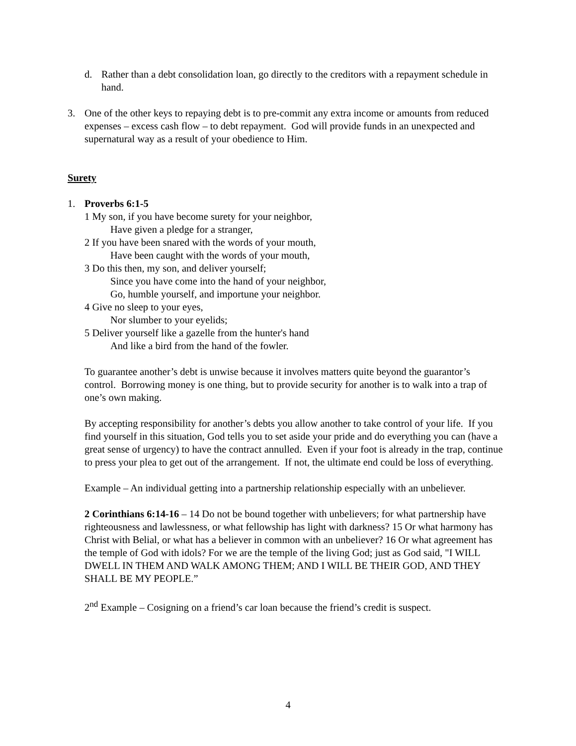d. Rather than a debt consolidation loan, go directly to the creditors with a repayment schedule in hand.
3. One of the other keys to repaying debt is to pre-commit any extra income or amounts from reduced expenses – excess cash flow – to debt repayment. God will provide funds in an unexpected and supernatural way as a result of your obedience to Him.
Surety
1. Proverbs 6:1-5
1 My son, if you have become surety for your neighbor,
Have given a pledge for a stranger,
2 If you have been snared with the words of your mouth,
Have been caught with the words of your mouth,
3 Do this then, my son, and deliver yourself;
Since you have come into the hand of your neighbor,
Go, humble yourself, and importune your neighbor.
4 Give no sleep to your eyes,
Nor slumber to your eyelids;
5 Deliver yourself like a gazelle from the hunter's hand
And like a bird from the hand of the fowler.
To guarantee another’s debt is unwise because it involves matters quite beyond the guarantor’s control. Borrowing money is one thing, but to provide security for another is to walk into a trap of one’s own making.
By accepting responsibility for another’s debts you allow another to take control of your life. If you find yourself in this situation, God tells you to set aside your pride and do everything you can (have a great sense of urgency) to have the contract annulled. Even if your foot is already in the trap, continue to press your plea to get out of the arrangement. If not, the ultimate end could be loss of everything.
Example – An individual getting into a partnership relationship especially with an unbeliever.
2 Corinthians 6:14-16 – 14 Do not be bound together with unbelievers; for what partnership have righteousness and lawlessness, or what fellowship has light with darkness? 15 Or what harmony has Christ with Belial, or what has a believer in common with an unbeliever? 16 Or what agreement has the temple of God with idols? For we are the temple of the living God; just as God said, "I WILL DWELL IN THEM AND WALK AMONG THEM; AND I WILL BE THEIR GOD, AND THEY SHALL BE MY PEOPLE.”
2<sup>nd</sup> Example – Cosigning on a friend’s car loan because the friend’s credit is suspect.
4